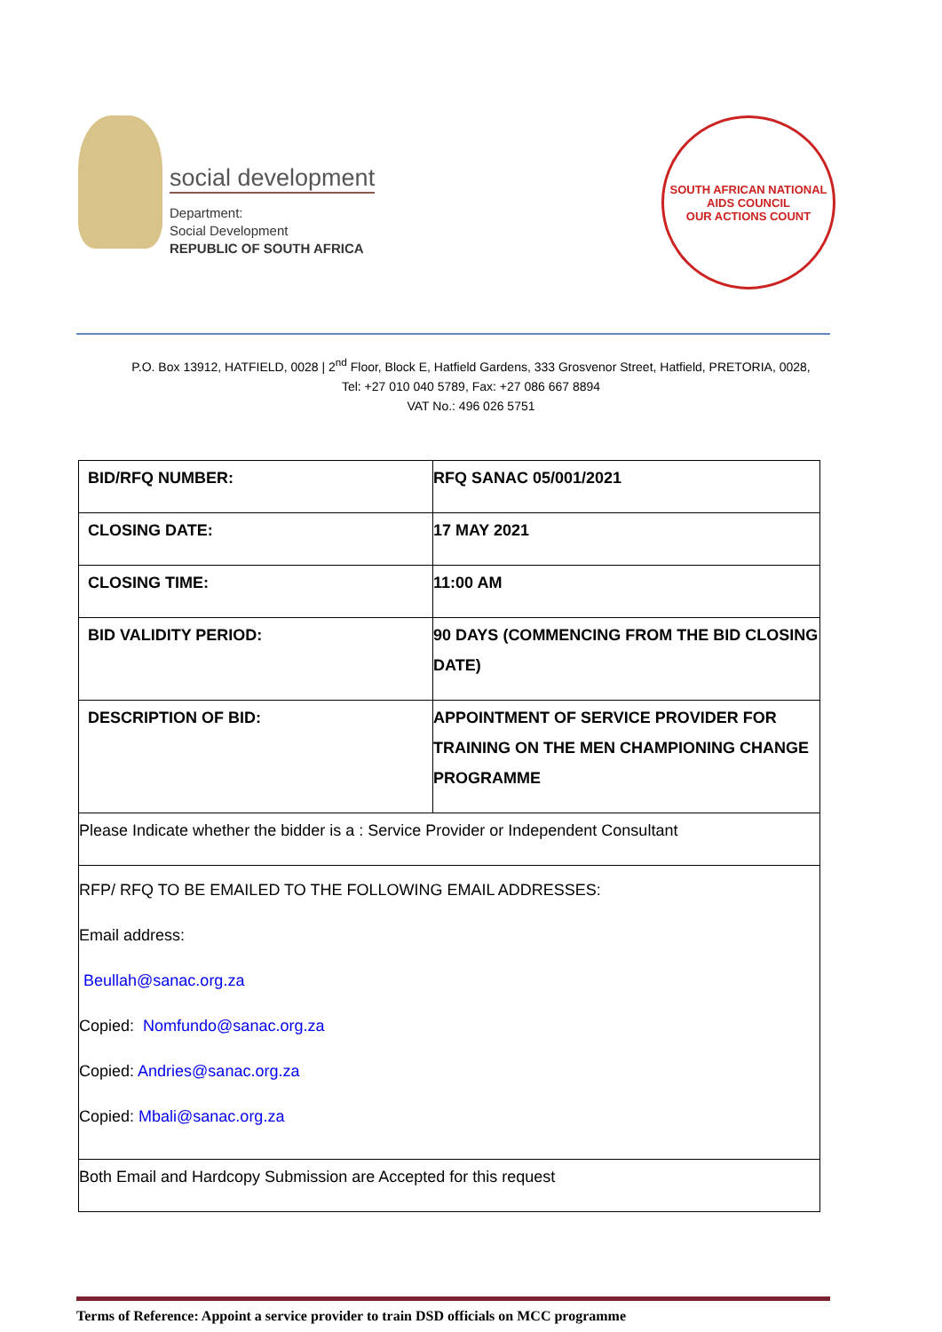social development
Department:
Social Development
REPUBLIC OF SOUTH AFRICA
SOUTH AFRICAN NATIONAL AIDS COUNCIL
OUR ACTIONS COUNT
P.O. Box 13912, HATFIELD, 0028 | 2<sup>nd</sup> Floor, Block E, Hatfield Gardens, 333 Grosvenor Street, Hatfield, PRETORIA, 0028,
Tel: +27 010 040 5789, Fax: +27 086 667 8894
VAT No.: 496 026 5751
| BID/RFQ NUMBER: | RFQ SANAC 05/001/2021 |
| CLOSING DATE: | 17 MAY 2021 |
| CLOSING TIME: | 11:00 AM |
| BID VALIDITY PERIOD: | 90 DAYS (COMMENCING FROM THE BID CLOSING DATE) |
| DESCRIPTION OF BID: | APPOINTMENT OF SERVICE PROVIDER FOR TRAINING ON THE MEN CHAMPIONING CHANGE PROGRAMME |
| Please Indicate whether the bidder is a : Service Provider or Independent Consultant | |
| RFP/ RFQ TO BE EMAILED TO THE FOLLOWING EMAIL ADDRESSES: Email address: Beullah@sanac.org.za Copied: Nomfundo@sanac.org.za Copied: Andries@sanac.org.za Copied: Mbali@sanac.org.za | |
| Both Email and Hardcopy Submission are Accepted for this request | |
Terms of Reference: Appoint a service provider to train DSD officials on MCC programme